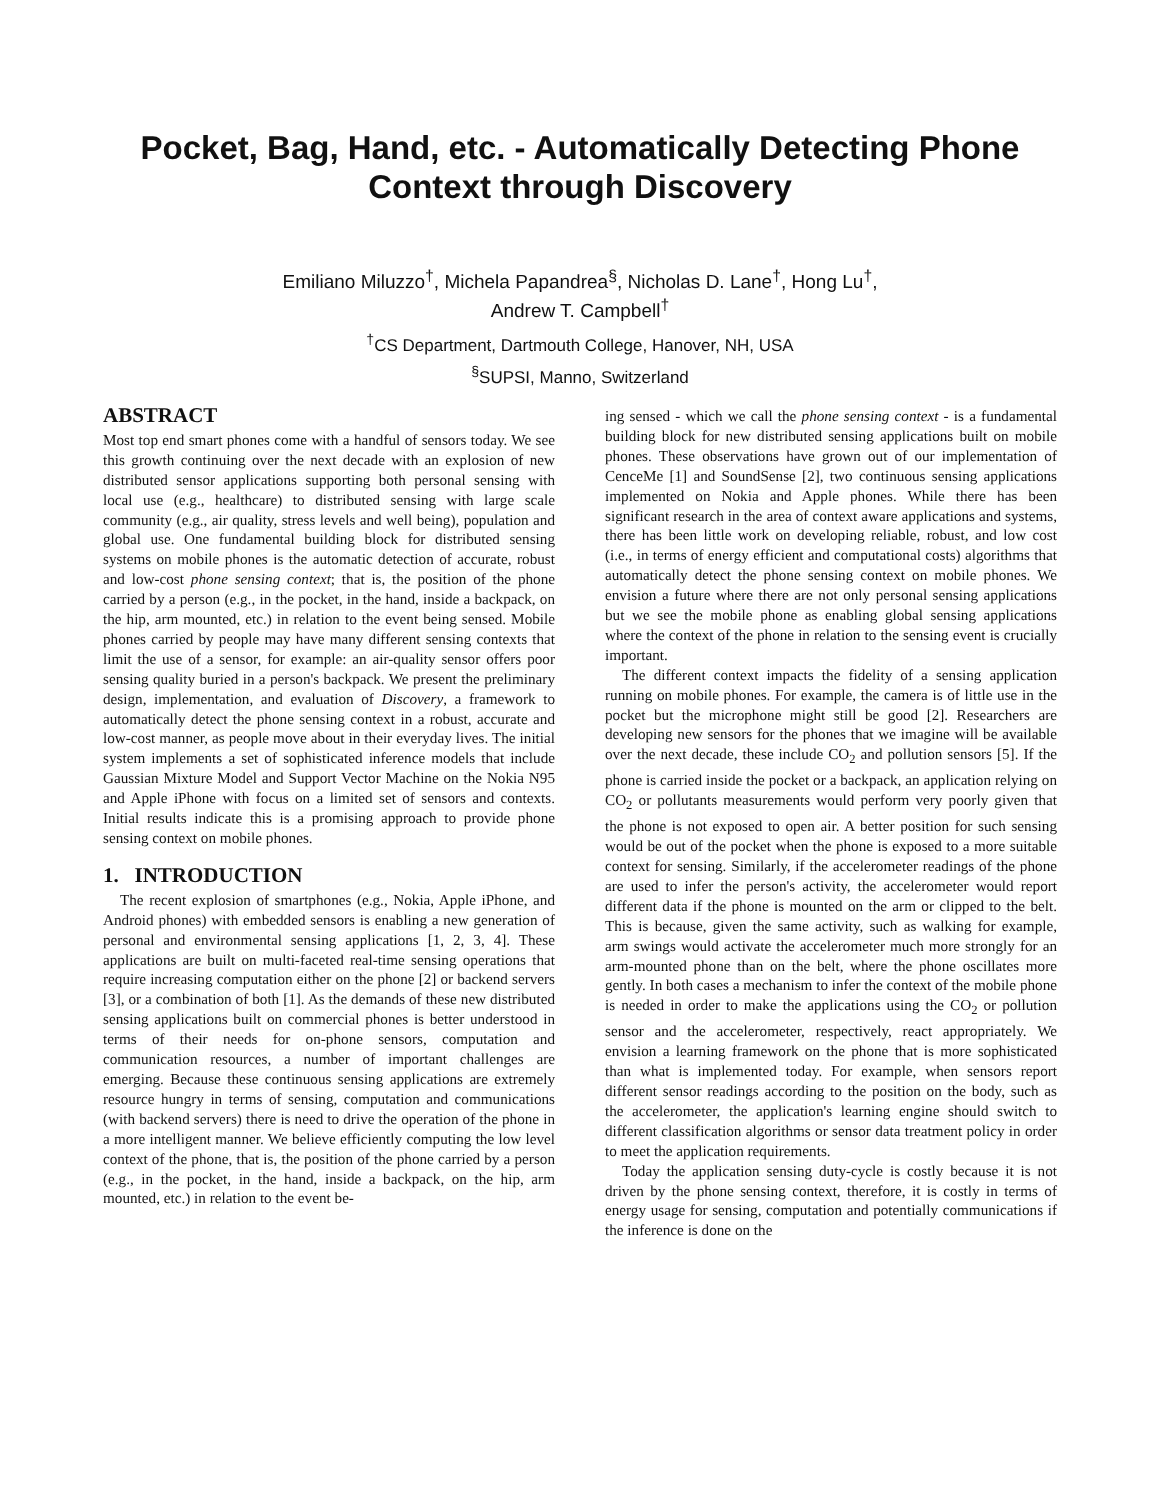Pocket, Bag, Hand, etc. - Automatically Detecting Phone Context through Discovery
Emiliano Miluzzo<sup>†</sup>, Michela Papandrea<sup>§</sup>, Nicholas D. Lane<sup>†</sup>, Hong Lu<sup>†</sup>,
Andrew T. Campbell<sup>†</sup>
<sup>†</sup> CS Department, Dartmouth College, Hanover, NH, USA
<sup>§</sup> SUPSI, Manno, Switzerland
ABSTRACT
Most top end smart phones come with a handful of sensors today. We see this growth continuing over the next decade with an explosion of new distributed sensor applications supporting both personal sensing with local use (e.g., healthcare) to distributed sensing with large scale community (e.g., air quality, stress levels and well being), population and global use. One fundamental building block for distributed sensing systems on mobile phones is the automatic detection of accurate, robust and low-cost phone sensing context; that is, the position of the phone carried by a person (e.g., in the pocket, in the hand, inside a backpack, on the hip, arm mounted, etc.) in relation to the event being sensed. Mobile phones carried by people may have many different sensing contexts that limit the use of a sensor, for example: an air-quality sensor offers poor sensing quality buried in a person's backpack. We present the preliminary design, implementation, and evaluation of Discovery, a framework to automatically detect the phone sensing context in a robust, accurate and low-cost manner, as people move about in their everyday lives. The initial system implements a set of sophisticated inference models that include Gaussian Mixture Model and Support Vector Machine on the Nokia N95 and Apple iPhone with focus on a limited set of sensors and contexts. Initial results indicate this is a promising approach to provide phone sensing context on mobile phones.
1. INTRODUCTION
The recent explosion of smartphones (e.g., Nokia, Apple iPhone, and Android phones) with embedded sensors is enabling a new generation of personal and environmental sensing applications [1, 2, 3, 4]. These applications are built on multi-faceted real-time sensing operations that require increasing computation either on the phone [2] or backend servers [3], or a combination of both [1]. As the demands of these new distributed sensing applications built on commercial phones is better understood in terms of their needs for on-phone sensors, computation and communication resources, a number of important challenges are emerging. Because these continuous sensing applications are extremely resource hungry in terms of sensing, computation and communications (with backend servers) there is need to drive the operation of the phone in a more intelligent manner. We believe efficiently computing the low level context of the phone, that is, the position of the phone carried by a person (e.g., in the pocket, in the hand, inside a backpack, on the hip, arm mounted, etc.) in relation to the event be-
ing sensed - which we call the phone sensing context - is a fundamental building block for new distributed sensing applications built on mobile phones. These observations have grown out of our implementation of CenceMe [1] and SoundSense [2], two continuous sensing applications implemented on Nokia and Apple phones. While there has been significant research in the area of context aware applications and systems, there has been little work on developing reliable, robust, and low cost (i.e., in terms of energy efficient and computational costs) algorithms that automatically detect the phone sensing context on mobile phones. We envision a future where there are not only personal sensing applications but we see the mobile phone as enabling global sensing applications where the context of the phone in relation to the sensing event is crucially important.
The different context impacts the fidelity of a sensing application running on mobile phones. For example, the camera is of little use in the pocket but the microphone might still be good [2]. Researchers are developing new sensors for the phones that we imagine will be available over the next decade, these include CO<sub>2</sub> and pollution sensors [5]. If the phone is carried inside the pocket or a backpack, an application relying on CO<sub>2</sub> or pollutants measurements would perform very poorly given that the phone is not exposed to open air. A better position for such sensing would be out of the pocket when the phone is exposed to a more suitable context for sensing. Similarly, if the accelerometer readings of the phone are used to infer the person's activity, the accelerometer would report different data if the phone is mounted on the arm or clipped to the belt. This is because, given the same activity, such as walking for example, arm swings would activate the accelerometer much more strongly for an arm-mounted phone than on the belt, where the phone oscillates more gently. In both cases a mechanism to infer the context of the mobile phone is needed in order to make the applications using the CO<sub>2</sub> or pollution sensor and the accelerometer, respectively, react appropriately. We envision a learning framework on the phone that is more sophisticated than what is implemented today. For example, when sensors report different sensor readings according to the position on the body, such as the accelerometer, the application's learning engine should switch to different classification algorithms or sensor data treatment policy in order to meet the application requirements.
Today the application sensing duty-cycle is costly because it is not driven by the phone sensing context, therefore, it is costly in terms of energy usage for sensing, computation and potentially communications if the inference is done on the